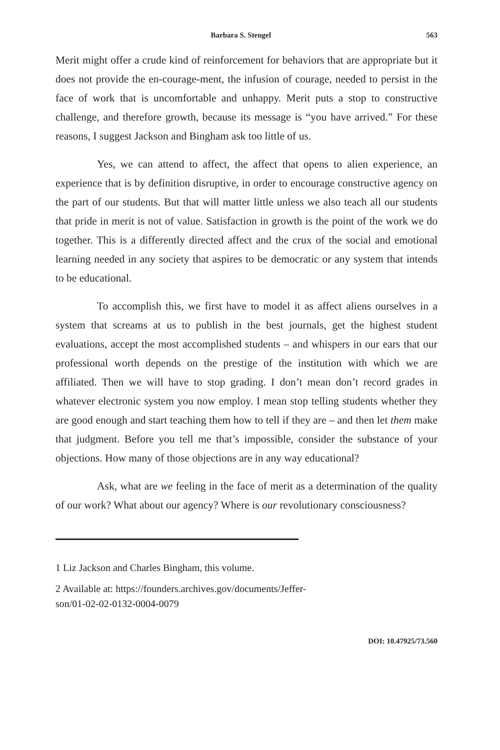Barbara S. Stengel 563
Merit might offer a crude kind of reinforcement for behaviors that are appropriate but it does not provide the en-courage-ment, the infusion of courage, needed to persist in the face of work that is uncomfortable and unhappy. Merit puts a stop to constructive challenge, and therefore growth, because its message is “you have arrived.” For these reasons, I suggest Jackson and Bingham ask too little of us.
Yes, we can attend to affect, the affect that opens to alien experience, an experience that is by definition disruptive, in order to encourage constructive agency on the part of our students. But that will matter little unless we also teach all our students that pride in merit is not of value. Satisfaction in growth is the point of the work we do together. This is a differently directed affect and the crux of the social and emotional learning needed in any society that aspires to be democratic or any system that intends to be educational.
To accomplish this, we first have to model it as affect aliens ourselves in a system that screams at us to publish in the best journals, get the highest student evaluations, accept the most accomplished students – and whispers in our ears that our professional worth depends on the prestige of the institution with which we are affiliated. Then we will have to stop grading. I don’t mean don’t record grades in whatever electronic system you now employ. I mean stop telling students whether they are good enough and start teaching them how to tell if they are – and then let them make that judgment. Before you tell me that’s impossible, consider the substance of your objections. How many of those objections are in any way educational?
Ask, what are we feeling in the face of merit as a determination of the quality of our work? What about our agency? Where is our revolutionary consciousness?
1 Liz Jackson and Charles Bingham, this volume.
2 Available at: https://founders.archives.gov/documents/Jeffer-
son/01-02-02-0132-0004-0079
DOI: 10.47925/73.560